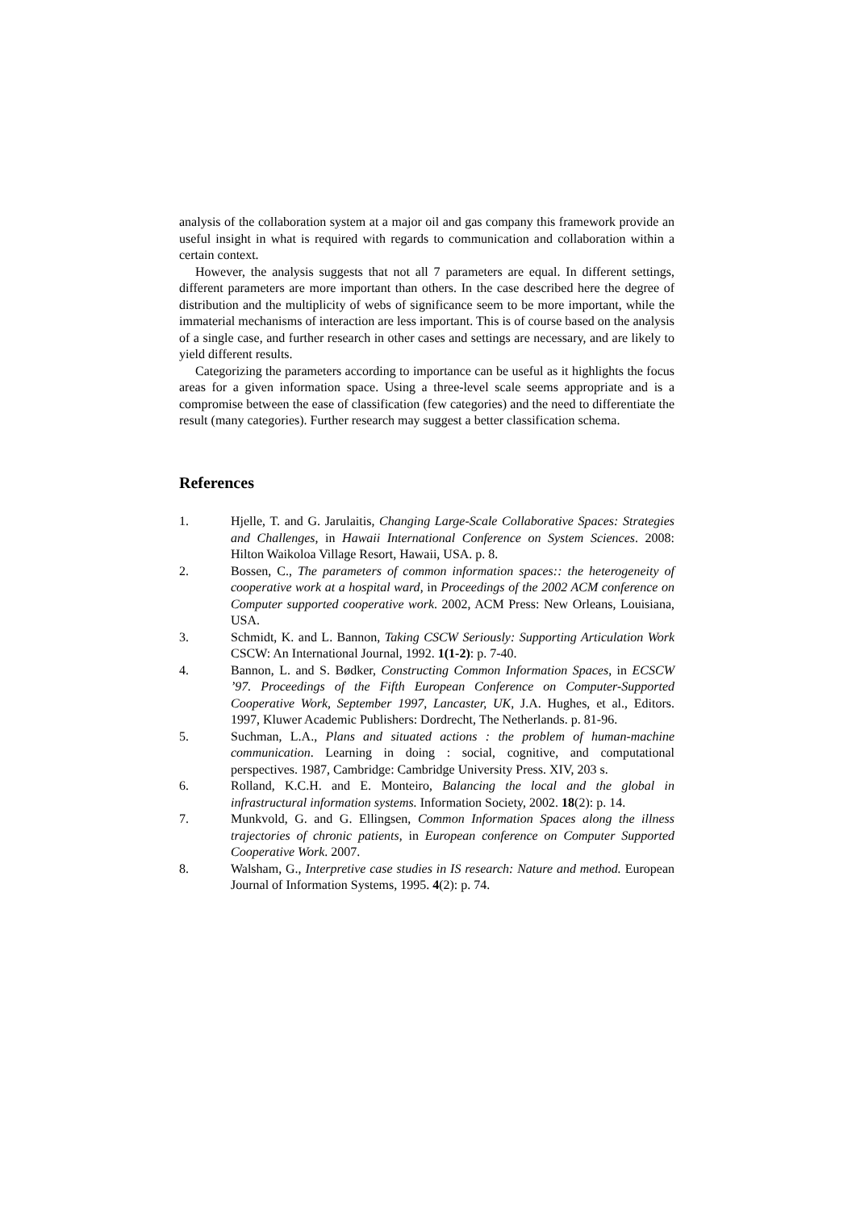analysis of the collaboration system at a major oil and gas company this framework provide an useful insight in what is required with regards to communication and collaboration within a certain context.
However, the analysis suggests that not all 7 parameters are equal. In different settings, different parameters are more important than others. In the case described here the degree of distribution and the multiplicity of webs of significance seem to be more important, while the immaterial mechanisms of interaction are less important. This is of course based on the analysis of a single case, and further research in other cases and settings are necessary, and are likely to yield different results.
Categorizing the parameters according to importance can be useful as it highlights the focus areas for a given information space. Using a three-level scale seems appropriate and is a compromise between the ease of classification (few categories) and the need to differentiate the result (many categories). Further research may suggest a better classification schema.
References
1. Hjelle, T. and G. Jarulaitis, Changing Large-Scale Collaborative Spaces: Strategies and Challenges, in Hawaii International Conference on System Sciences. 2008: Hilton Waikoloa Village Resort, Hawaii, USA. p. 8.
2. Bossen, C., The parameters of common information spaces:: the heterogeneity of cooperative work at a hospital ward, in Proceedings of the 2002 ACM conference on Computer supported cooperative work. 2002, ACM Press: New Orleans, Louisiana, USA.
3. Schmidt, K. and L. Bannon, Taking CSCW Seriously: Supporting Articulation Work CSCW: An International Journal, 1992. 1(1-2): p. 7-40.
4. Bannon, L. and S. Bødker, Constructing Common Information Spaces, in ECSCW ’97. Proceedings of the Fifth European Conference on Computer-Supported Cooperative Work, September 1997, Lancaster, UK, J.A. Hughes, et al., Editors. 1997, Kluwer Academic Publishers: Dordrecht, The Netherlands. p. 81-96.
5. Suchman, L.A., Plans and situated actions : the problem of human-machine communication. Learning in doing : social, cognitive, and computational perspectives. 1987, Cambridge: Cambridge University Press. XIV, 203 s.
6. Rolland, K.C.H. and E. Monteiro, Balancing the local and the global in infrastructural information systems. Information Society, 2002. 18(2): p. 14.
7. Munkvold, G. and G. Ellingsen, Common Information Spaces along the illness trajectories of chronic patients, in European conference on Computer Supported Cooperative Work. 2007.
8. Walsham, G., Interpretive case studies in IS research: Nature and method. European Journal of Information Systems, 1995. 4(2): p. 74.